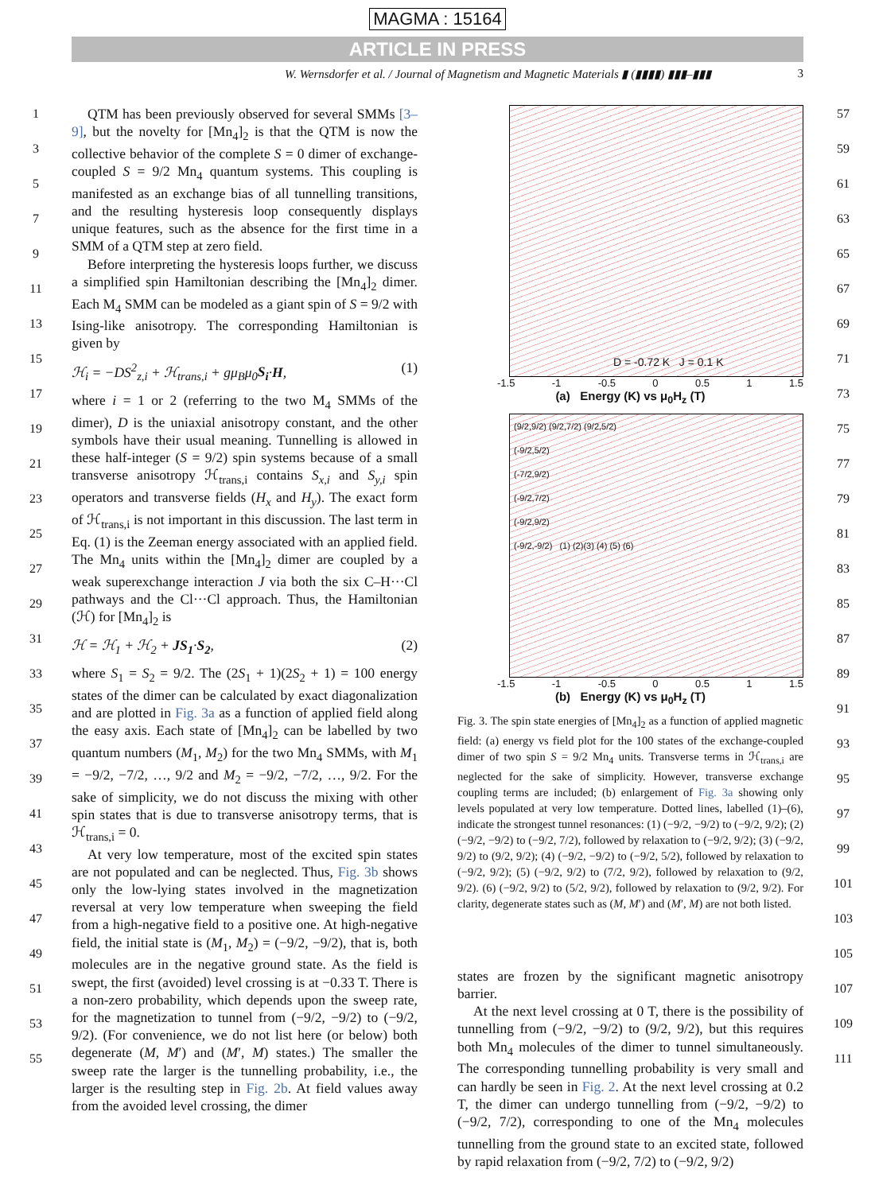MAGMA : 15164
ARTICLE IN PRESS
W. Wernsdorfer et al. / Journal of Magnetism and Magnetic Materials ▮ (▮▮▮▮) ▮▮▮–▮▮▮ 3
1
3
5
7
9
11
13
15
17
19
21
23
25
27
29
31
33
35
37
39
41
43
45
47
49
51
53
55
QTM has been previously observed for several SMMs [3–9], but the novelty for [Mn<sub>4</sub>]<sub>2</sub> is that the QTM is now the collective behavior of the complete S = 0 dimer of exchange-coupled S = 9/2 Mn<sub>4</sub> quantum systems. This coupling is manifested as an exchange bias of all tunnelling transitions, and the resulting hysteresis loop consequently displays unique features, such as the absence for the first time in a SMM of a QTM step at zero field.
Before interpreting the hysteresis loops further, we discuss a simplified spin Hamiltonian describing the [Mn<sub>4</sub>]<sub>2</sub> dimer. Each M<sub>4</sub> SMM can be modeled as a giant spin of S = 9/2 with Ising-like anisotropy. The corresponding Hamiltonian is given by
ℋ<sub>i</sub> = −DS<sup>2</sup><sub>z,i</sub> + ℋ<sub>trans,i</sub> + gμ<sub>B</sub>μ<sub>0</sub>S<sub>i</sub>·H, (1)
where i = 1 or 2 (referring to the two M<sub>4</sub> SMMs of the dimer), D is the uniaxial anisotropy constant, and the other symbols have their usual meaning. Tunnelling is allowed in these half-integer (S = 9/2) spin systems because of a small transverse anisotropy ℋ<sub>trans,i</sub> contains S<sub>x,i</sub> and S<sub>y,i</sub> spin operators and transverse fields (H<sub>x</sub> and H<sub>y</sub>). The exact form of ℋ<sub>trans,i</sub> is not important in this discussion. The last term in Eq. (1) is the Zeeman energy associated with an applied field. The Mn<sub>4</sub> units within the [Mn<sub>4</sub>]<sub>2</sub> dimer are coupled by a weak superexchange interaction J via both the six C–H···Cl pathways and the Cl···Cl approach. Thus, the Hamiltonian (ℋ) for [Mn<sub>4</sub>]<sub>2</sub> is
ℋ = ℋ<sub>1</sub> + ℋ<sub>2</sub> + JS<sub>1</sub>·S<sub>2</sub>, (2)
where S<sub>1</sub> = S<sub>2</sub> = 9/2. The (2S<sub>1</sub> + 1)(2S<sub>2</sub> + 1) = 100 energy states of the dimer can be calculated by exact diagonalization and are plotted in Fig. 3a as a function of applied field along the easy axis. Each state of [Mn<sub>4</sub>]<sub>2</sub> can be labelled by two quantum numbers (M<sub>1</sub>, M<sub>2</sub>) for the two Mn<sub>4</sub> SMMs, with M<sub>1</sub> = −9/2, −7/2, …, 9/2 and M<sub>2</sub> = −9/2, −7/2, …, 9/2. For the sake of simplicity, we do not discuss the mixing with other spin states that is due to transverse anisotropy terms, that is ℋ<sub>trans,i</sub> = 0.
At very low temperature, most of the excited spin states are not populated and can be neglected. Thus, Fig. 3b shows only the low-lying states involved in the magnetization reversal at very low temperature when sweeping the field from a high-negative field to a positive one. At high-negative field, the initial state is (M<sub>1</sub>, M<sub>2</sub>) = (−9/2, −9/2), that is, both molecules are in the negative ground state. As the field is swept, the first (avoided) level crossing is at −0.33 T. There is a non-zero probability, which depends upon the sweep rate, for the magnetization to tunnel from (−9/2, −9/2) to (−9/2, 9/2). (For convenience, we do not list here (or below) both degenerate (M, M′) and (M′, M) states.) The smaller the sweep rate the larger is the tunnelling probability, i.e., the larger is the resulting step in Fig. 2b. At field values away from the avoided level crossing, the dimer
D = -0.72 K J = 0.1 K
-1.5 -1 -0.5 0 0.5 1 1.5
(a) Energy (K) vs μ<sub>0</sub>H<sub>z</sub> (T)
(9/2,9/2) (9/2,7/2) (9/2,5/2)
(-9/2,5/2)
(-7/2,9/2)
(-9/2,7/2)
(-9/2,9/2)
(-9/2,-9/2) (1) (2)(3) (4) (5) (6)
-1.5 -1 -0.5 0 0.5 1 1.5
(b) Energy (K) vs μ<sub>0</sub>H<sub>z</sub> (T)
Fig. 3. The spin state energies of [Mn<sub>4</sub>]<sub>2</sub> as a function of applied magnetic field: (a) energy vs field plot for the 100 states of the exchange-coupled dimer of two spin S = 9/2 Mn<sub>4</sub> units. Transverse terms in ℋ<sub>trans,i</sub> are neglected for the sake of simplicity. However, transverse exchange coupling terms are included; (b) enlargement of Fig. 3a showing only levels populated at very low temperature. Dotted lines, labelled (1)–(6), indicate the strongest tunnel resonances: (1) (−9/2, −9/2) to (−9/2, 9/2); (2) (−9/2, −9/2) to (−9/2, 7/2), followed by relaxation to (−9/2, 9/2); (3) (−9/2, 9/2) to (9/2, 9/2); (4) (−9/2, −9/2) to (−9/2, 5/2), followed by relaxation to (−9/2, 9/2); (5) (−9/2, 9/2) to (7/2, 9/2), followed by relaxation to (9/2, 9/2). (6) (−9/2, 9/2) to (5/2, 9/2), followed by relaxation to (9/2, 9/2). For clarity, degenerate states such as (M, M′) and (M′, M) are not both listed.
states are frozen by the significant magnetic anisotropy barrier.
At the next level crossing at 0 T, there is the possibility of tunnelling from (−9/2, −9/2) to (9/2, 9/2), but this requires both Mn<sub>4</sub> molecules of the dimer to tunnel simultaneously. The corresponding tunnelling probability is very small and can hardly be seen in Fig. 2. At the next level crossing at 0.2 T, the dimer can undergo tunnelling from (−9/2, −9/2) to (−9/2, 7/2), corresponding to one of the Mn<sub>4</sub> molecules tunnelling from the ground state to an excited state, followed by rapid relaxation from (−9/2, 7/2) to (−9/2, 9/2)
57
59
61
63
65
67
69
71
73
75
77
79
81
83
85
87
89
91
93
95
97
99
101
103
105
107
109
111